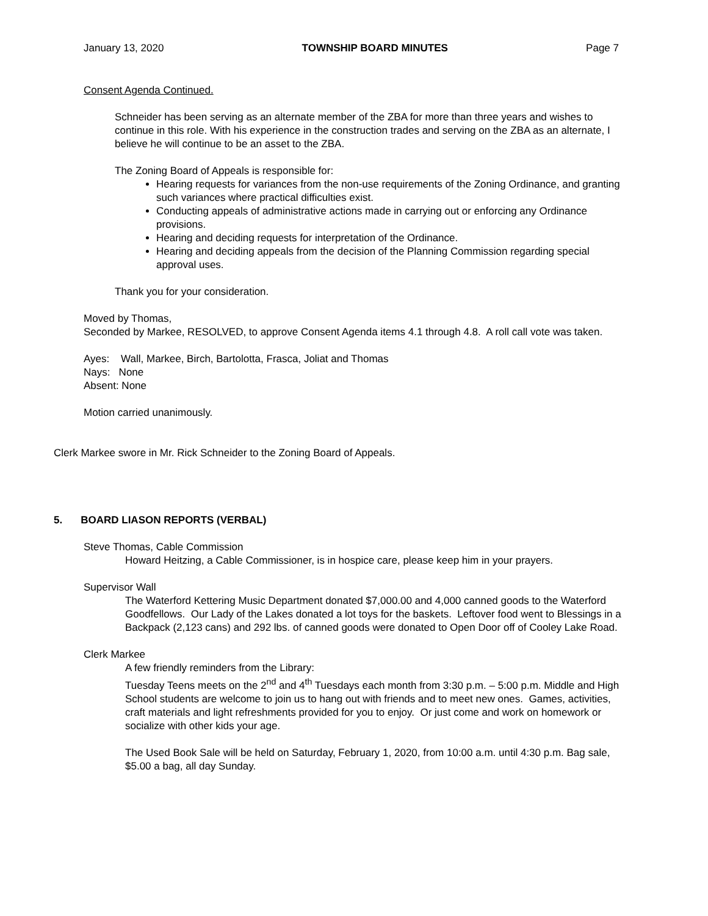January 13, 2020 TOWNSHIP BOARD MINUTES Page 7
Consent Agenda Continued.
Schneider has been serving as an alternate member of the ZBA for more than three years and wishes to continue in this role. With his experience in the construction trades and serving on the ZBA as an alternate, I believe he will continue to be an asset to the ZBA.
The Zoning Board of Appeals is responsible for:
Hearing requests for variances from the non-use requirements of the Zoning Ordinance, and granting such variances where practical difficulties exist.
Conducting appeals of administrative actions made in carrying out or enforcing any Ordinance provisions.
Hearing and deciding requests for interpretation of the Ordinance.
Hearing and deciding appeals from the decision of the Planning Commission regarding special approval uses.
Thank you for your consideration.
Moved by Thomas,
Seconded by Markee, RESOLVED, to approve Consent Agenda items 4.1 through 4.8. A roll call vote was taken.
Ayes: Wall, Markee, Birch, Bartolotta, Frasca, Joliat and Thomas
Nays: None
Absent: None
Motion carried unanimously.
Clerk Markee swore in Mr. Rick Schneider to the Zoning Board of Appeals.
5. BOARD LIASON REPORTS (VERBAL)
Steve Thomas, Cable Commission
Howard Heitzing, a Cable Commissioner, is in hospice care, please keep him in your prayers.
Supervisor Wall
The Waterford Kettering Music Department donated $7,000.00 and 4,000 canned goods to the Waterford Goodfellows. Our Lady of the Lakes donated a lot toys for the baskets. Leftover food went to Blessings in a Backpack (2,123 cans) and 292 lbs. of canned goods were donated to Open Door off of Cooley Lake Road.
Clerk Markee
A few friendly reminders from the Library:
Tuesday Teens meets on the 2<sup>nd</sup> and 4<sup>th</sup> Tuesdays each month from 3:30 p.m. – 5:00 p.m. Middle and High School students are welcome to join us to hang out with friends and to meet new ones. Games, activities, craft materials and light refreshments provided for you to enjoy. Or just come and work on homework or socialize with other kids your age.
The Used Book Sale will be held on Saturday, February 1, 2020, from 10:00 a.m. until 4:30 p.m. Bag sale, $5.00 a bag, all day Sunday.